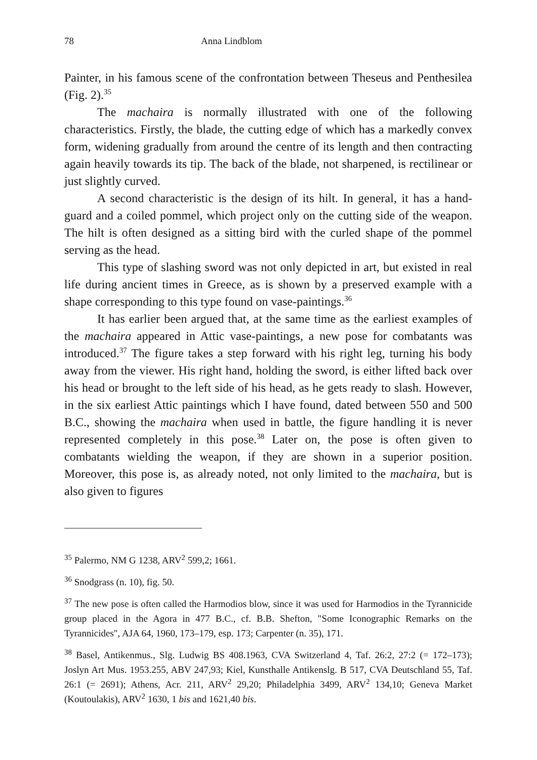78 Anna Lindblom
Painter, in his famous scene of the confrontation between Theseus and Penthesilea (Fig. 2).<sup>35</sup>
The machaira is normally illustrated with one of the following characteristics. Firstly, the blade, the cutting edge of which has a markedly convex form, widening gradually from around the centre of its length and then contracting again heavily towards its tip. The back of the blade, not sharpened, is rectilinear or just slightly curved.
A second characteristic is the design of its hilt. In general, it has a hand-guard and a coiled pommel, which project only on the cutting side of the weapon. The hilt is often designed as a sitting bird with the curled shape of the pommel serving as the head.
This type of slashing sword was not only depicted in art, but existed in real life during ancient times in Greece, as is shown by a preserved example with a shape corresponding to this type found on vase-paintings.<sup>36</sup>
It has earlier been argued that, at the same time as the earliest examples of the machaira appeared in Attic vase-paintings, a new pose for combatants was introduced.<sup>37</sup> The figure takes a step forward with his right leg, turning his body away from the viewer. His right hand, holding the sword, is either lifted back over his head or brought to the left side of his head, as he gets ready to slash. However, in the six earliest Attic paintings which I have found, dated between 550 and 500 B.C., showing the machaira when used in battle, the figure handling it is never represented completely in this pose.<sup>38</sup> Later on, the pose is often given to combatants wielding the weapon, if they are shown in a superior position. Moreover, this pose is, as already noted, not only limited to the machaira, but is also given to figures
<sup>35</sup> Palermo, NM G 1238, ARV<sup>2</sup> 599,2; 1661.
<sup>36</sup> Snodgrass (n. 10), fig. 50.
<sup>37</sup> The new pose is often called the Harmodios blow, since it was used for Harmodios in the Tyrannicide group placed in the Agora in 477 B.C., cf. B.B. Shefton, "Some Iconographic Remarks on the Tyrannicides", AJA 64, 1960, 173–179, esp. 173; Carpenter (n. 35), 171.
<sup>38</sup> Basel, Antikenmus., Slg. Ludwig BS 408.1963, CVA Switzerland 4, Taf. 26:2, 27:2 (= 172–173); Joslyn Art Mus. 1953.255, ABV 247,93; Kiel, Kunsthalle Antikenslg. B 517, CVA Deutschland 55, Taf. 26:1 (= 2691); Athens, Acr. 211, ARV<sup>2</sup> 29,20; Philadelphia 3499, ARV<sup>2</sup> 134,10; Geneva Market (Koutoulakis), ARV<sup>2</sup> 1630, 1 bis and 1621,40 bis.